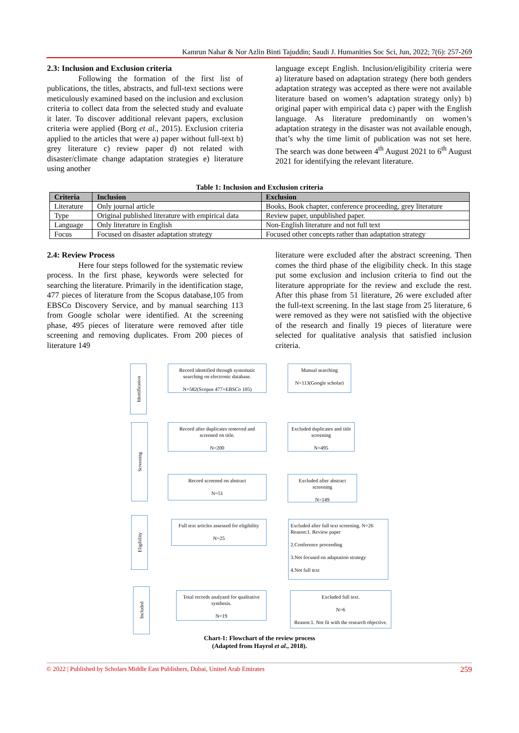Kamrun Nahar & Nor Azlin Binti Tajuddin; Saudi J. Humanities Soc Sci, Jun, 2022; 7(6): 257-269
2.3: Inclusion and Exclusion criteria
Following the formation of the first list of publications, the titles, abstracts, and full-text sections were meticulously examined based on the inclusion and exclusion criteria to collect data from the selected study and evaluate it later. To discover additional relevant papers, exclusion criteria were applied (Borg et al., 2015). Exclusion criteria applied to the articles that were a) paper without full-text b) grey literature c) review paper d) not related with disaster/climate change adaptation strategies e) literature using another
language except English. Inclusion/eligibility criteria were a) literature based on adaptation strategy (here both genders adaptation strategy was accepted as there were not available literature based on women’s adaptation strategy only) b) original paper with empirical data c) paper with the English language. As literature predominantly on women’s adaptation strategy in the disaster was not available enough, that’s why the time limit of publication was not set here. The search was done between 4<sup>th</sup> August 2021 to 6<sup>th</sup> August 2021 for identifying the relevant literature.
Table 1: Inclusion and Exclusion criteria
| Criteria | Inclusion | Exclusion |
| --- | --- | --- |
| Literature | Only journal article | Books, Book chapter, conference proceeding, grey literature |
| Type | Original published literature with empirical data | Review paper, unpublished paper. |
| Language | Only literature in English | Non-English literature and not full text |
| Focus | Focused on disaster adaptation strategy | Focused other concepts rather than adaptation strategy |
2.4: Review Process
Here four steps followed for the systematic review process. In the first phase, keywords were selected for searching the literature. Primarily in the identification stage, 477 pieces of literature from the Scopus database,105 from EBSCo Discovery Service, and by manual searching 113 from Google scholar were identified. At the screening phase, 495 pieces of literature were removed after title screening and removing duplicates. From 200 pieces of literature 149
literature were excluded after the abstract screening. Then comes the third phase of the eligibility check. In this stage put some exclusion and inclusion criteria to find out the literature appropriate for the review and exclude the rest. After this phase from 51 literature, 26 were excluded after the full-text screening. In the last stage from 25 literature, 6 were removed as they were not satisfied with the objective of the research and finally 19 pieces of literature were selected for qualitative analysis that satisfied inclusion criteria.
Identification
Screening
Eligibility
Included
Record identified through systematic searching on electronic database.
N=582(Scopus 477+EBSCo 105)
Manual searching
N=113(Google scholar)
Record after duplicates removed and screened on title.
N=200
Excluded duplicates and title screening
N=495
Record screened on abstract
N=51
Excluded after abstract screening
N=149
Full text articles assessed for eligibility
N=25
Excluded after full text screening. N=26
Reason:1. Review paper
2.Conference proceeding
3.Not focused on adaptation strategy
4.Not full text
Total records analyzed for qualitative synthesis.
N=19
Excluded full text.
N=6
Reason:1. Not fit with the research objective.
Chart-1: Flowchart of the review process
(Adapted from Hayrol et al., 2018).
© 2022 | Published by Scholars Middle East Publishers, Dubai, United Arab Emirates 259